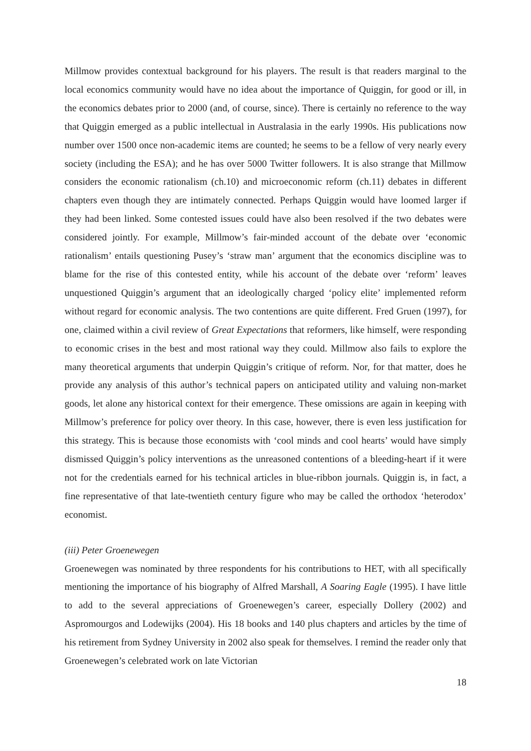Millmow provides contextual background for his players. The result is that readers marginal to the local economics community would have no idea about the importance of Quiggin, for good or ill, in the economics debates prior to 2000 (and, of course, since). There is certainly no reference to the way that Quiggin emerged as a public intellectual in Australasia in the early 1990s. His publications now number over 1500 once non-academic items are counted; he seems to be a fellow of very nearly every society (including the ESA); and he has over 5000 Twitter followers. It is also strange that Millmow considers the economic rationalism (ch.10) and microeconomic reform (ch.11) debates in different chapters even though they are intimately connected. Perhaps Quiggin would have loomed larger if they had been linked. Some contested issues could have also been resolved if the two debates were considered jointly. For example, Millmow’s fair-minded account of the debate over ‘economic rationalism’ entails questioning Pusey’s ‘straw man’ argument that the economics discipline was to blame for the rise of this contested entity, while his account of the debate over ‘reform’ leaves unquestioned Quiggin’s argument that an ideologically charged ‘policy elite’ implemented reform without regard for economic analysis. The two contentions are quite different. Fred Gruen (1997), for one, claimed within a civil review of Great Expectations that reformers, like himself, were responding to economic crises in the best and most rational way they could. Millmow also fails to explore the many theoretical arguments that underpin Quiggin’s critique of reform. Nor, for that matter, does he provide any analysis of this author’s technical papers on anticipated utility and valuing non-market goods, let alone any historical context for their emergence. These omissions are again in keeping with Millmow’s preference for policy over theory. In this case, however, there is even less justification for this strategy. This is because those economists with ‘cool minds and cool hearts’ would have simply dismissed Quiggin’s policy interventions as the unreasoned contentions of a bleeding-heart if it were not for the credentials earned for his technical articles in blue-ribbon journals. Quiggin is, in fact, a fine representative of that late-twentieth century figure who may be called the orthodox ‘heterodox’ economist.
(iii) Peter Groenewegen
Groenewegen was nominated by three respondents for his contributions to HET, with all specifically mentioning the importance of his biography of Alfred Marshall, A Soaring Eagle (1995). I have little to add to the several appreciations of Groenewegen’s career, especially Dollery (2002) and Aspromourgos and Lodewijks (2004). His 18 books and 140 plus chapters and articles by the time of his retirement from Sydney University in 2002 also speak for themselves. I remind the reader only that Groenewegen’s celebrated work on late Victorian
18